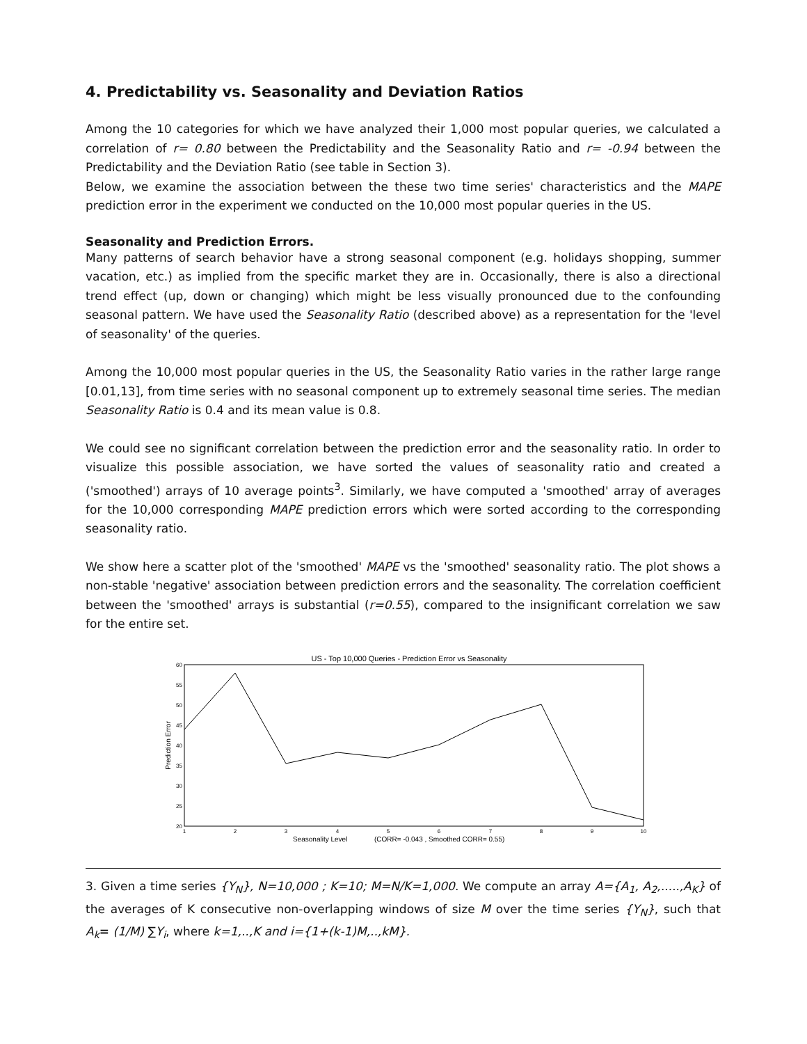4. Predictability vs. Seasonality and Deviation Ratios
Among the 10 categories for which we have analyzed their 1,000 most popular queries, we calculated a correlation of r= 0.80 between the Predictability and the Seasonality Ratio and r= -0.94 between the Predictability and the Deviation Ratio (see table in Section 3).
Below, we examine the association between the these two time series' characteristics and the MAPE prediction error in the experiment we conducted on the 10,000 most popular queries in the US.
Seasonality and Prediction Errors.
Many patterns of search behavior have a strong seasonal component (e.g. holidays shopping, summer vacation, etc.) as implied from the specific market they are in. Occasionally, there is also a directional trend effect (up, down or changing) which might be less visually pronounced due to the confounding seasonal pattern. We have used the Seasonality Ratio (described above) as a representation for the 'level of seasonality' of the queries.
Among the 10,000 most popular queries in the US, the Seasonality Ratio varies in the rather large range [0.01,13], from time series with no seasonal component up to extremely seasonal time series. The median Seasonality Ratio is 0.4 and its mean value is 0.8.
We could see no significant correlation between the prediction error and the seasonality ratio. In order to visualize this possible association, we have sorted the values of seasonality ratio and created a ('smoothed') arrays of 10 average points<sup>3</sup>. Similarly, we have computed a 'smoothed' array of averages for the 10,000 corresponding MAPE prediction errors which were sorted according to the corresponding seasonality ratio.
We show here a scatter plot of the 'smoothed' MAPE vs the 'smoothed' seasonality ratio. The plot shows a non-stable 'negative' association between prediction errors and the seasonality. The correlation coefficient between the 'smoothed' arrays is substantial (r=0.55), compared to the insignificant correlation we saw for the entire set.
US - Top 10,000 Queries - Prediction Error vs Seasonality
60
55
50
45
40
35
30
25
20
1
2
3
4
5
6
7
8
9
10
Prediction Error
Seasonality Level
(CORR= -0.043 , Smoothed CORR= 0.55)
3. Given a time series {Y<sub>N</sub>}, N=10,000 ; K=10; M=N/K=1,000. We compute an array A={A<sub>1</sub>, A<sub>2</sub>,.....,A<sub>K</sub>} of the averages of K consecutive non-overlapping windows of size M over the time series {Y<sub>N</sub>}, such that A<sub>k</sub>= (1/M) ∑Y<sub>i</sub>, where k=1,..,K and i={1+(k-1)M,..,kM}.